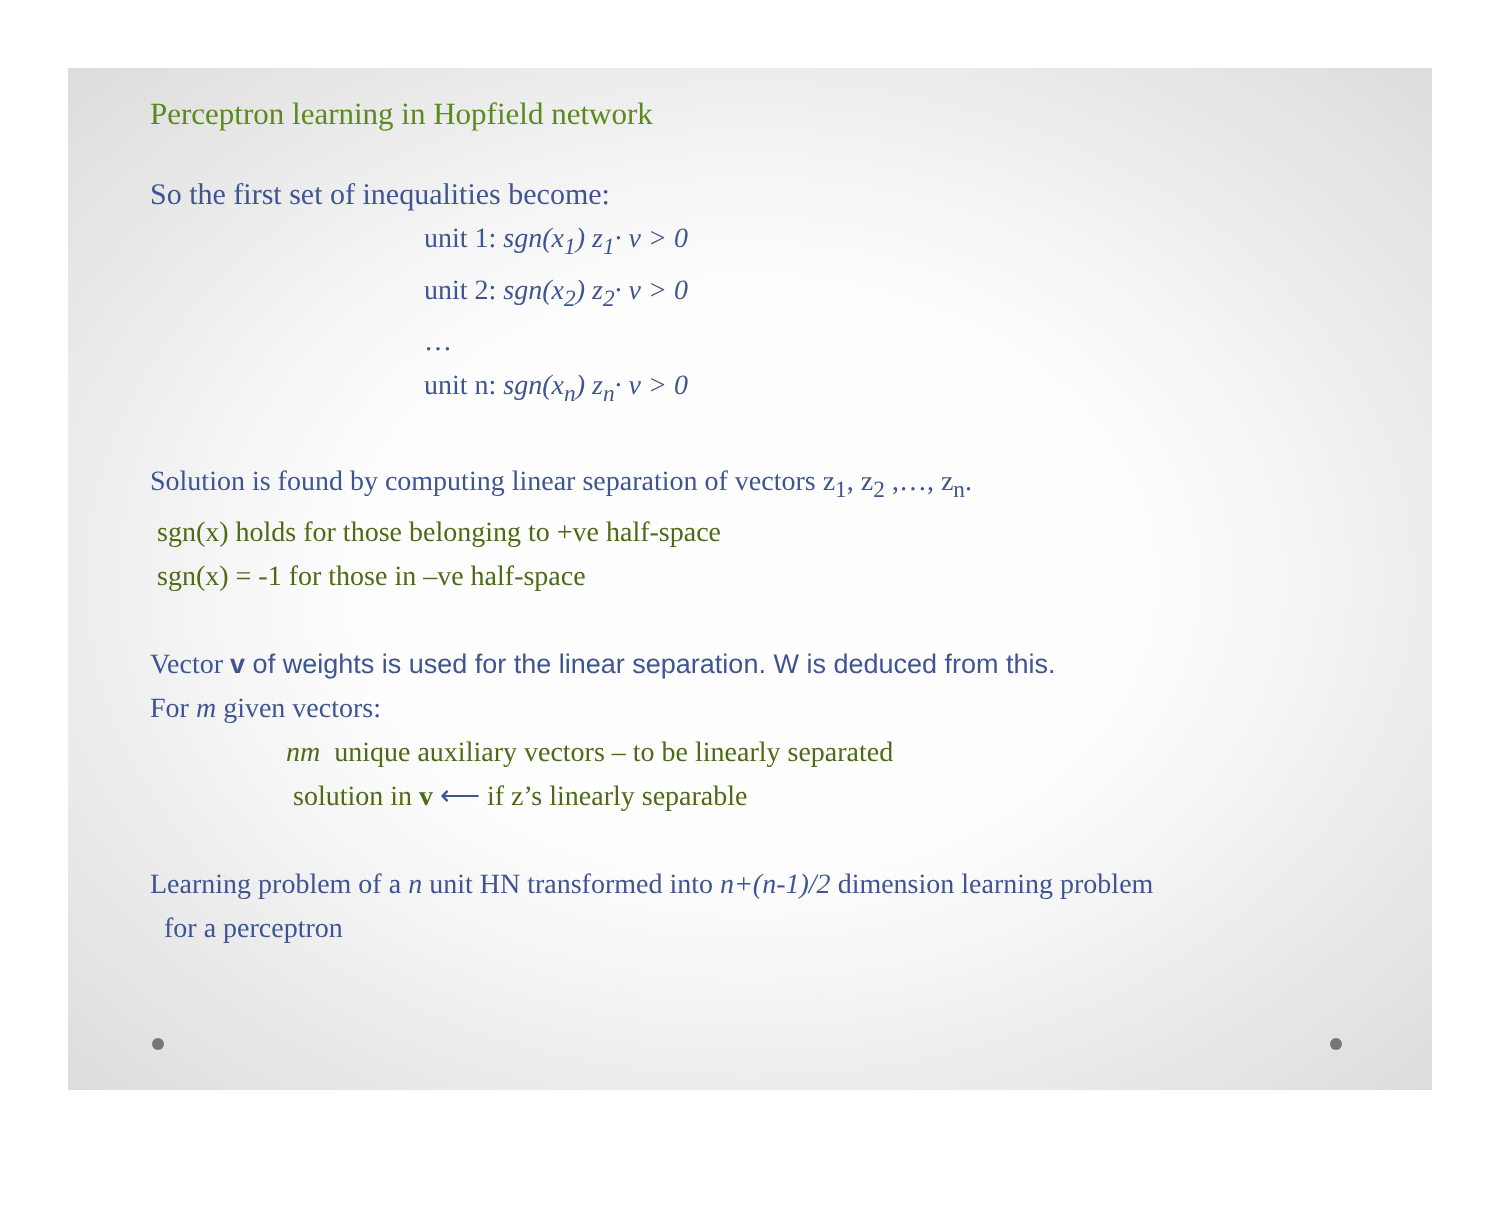Perceptron learning in Hopfield network
So the first set of inequalities become:
unit 1: sgn(x<sub>1</sub>) z<sub>1</sub>· v > 0
unit 2: sgn(x<sub>2</sub>) z<sub>2</sub>· v > 0
…
unit n: sgn(x<sub>n</sub>) z<sub>n</sub>· v > 0
Solution is found by computing linear separation of vectors z<sub>1</sub>, z<sub>2</sub> ,…, z<sub>n</sub>.
sgn(x) holds for those belonging to +ve half-space
sgn(x) = -1 for those in –ve half-space
Vector v of weights is used for the linear separation. W is deduced from this.
For m given vectors:
nm unique auxiliary vectors – to be linearly separated
solution in v ⟵ if z’s linearly separable
Learning problem of a n unit HN transformed into n+(n-1)/2 dimension learning problem
for a perceptron